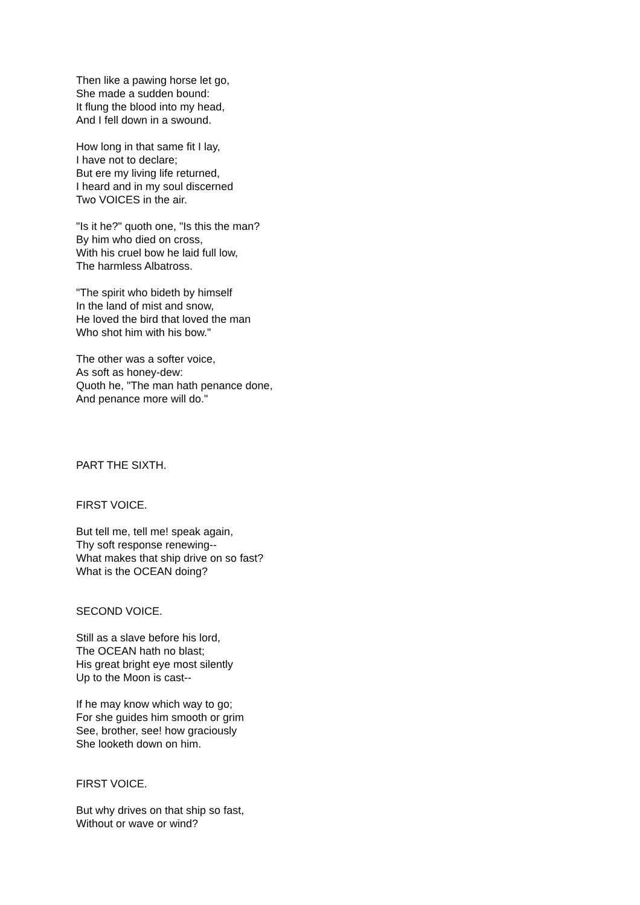Then like a pawing horse let go,
She made a sudden bound:
It flung the blood into my head,
And I fell down in a swound.
How long in that same fit I lay,
I have not to declare;
But ere my living life returned,
I heard and in my soul discerned
Two VOICES in the air.
"Is it he?" quoth one, "Is this the man?
By him who died on cross,
With his cruel bow he laid full low,
The harmless Albatross.
"The spirit who bideth by himself
In the land of mist and snow,
He loved the bird that loved the man
Who shot him with his bow."
The other was a softer voice,
As soft as honey-dew:
Quoth he, "The man hath penance done,
And penance more will do."
PART THE SIXTH.
FIRST VOICE.
But tell me, tell me! speak again,
Thy soft response renewing--
What makes that ship drive on so fast?
What is the OCEAN doing?
SECOND VOICE.
Still as a slave before his lord,
The OCEAN hath no blast;
His great bright eye most silently
Up to the Moon is cast--
If he may know which way to go;
For she guides him smooth or grim
See, brother, see! how graciously
She looketh down on him.
FIRST VOICE.
But why drives on that ship so fast,
Without or wave or wind?